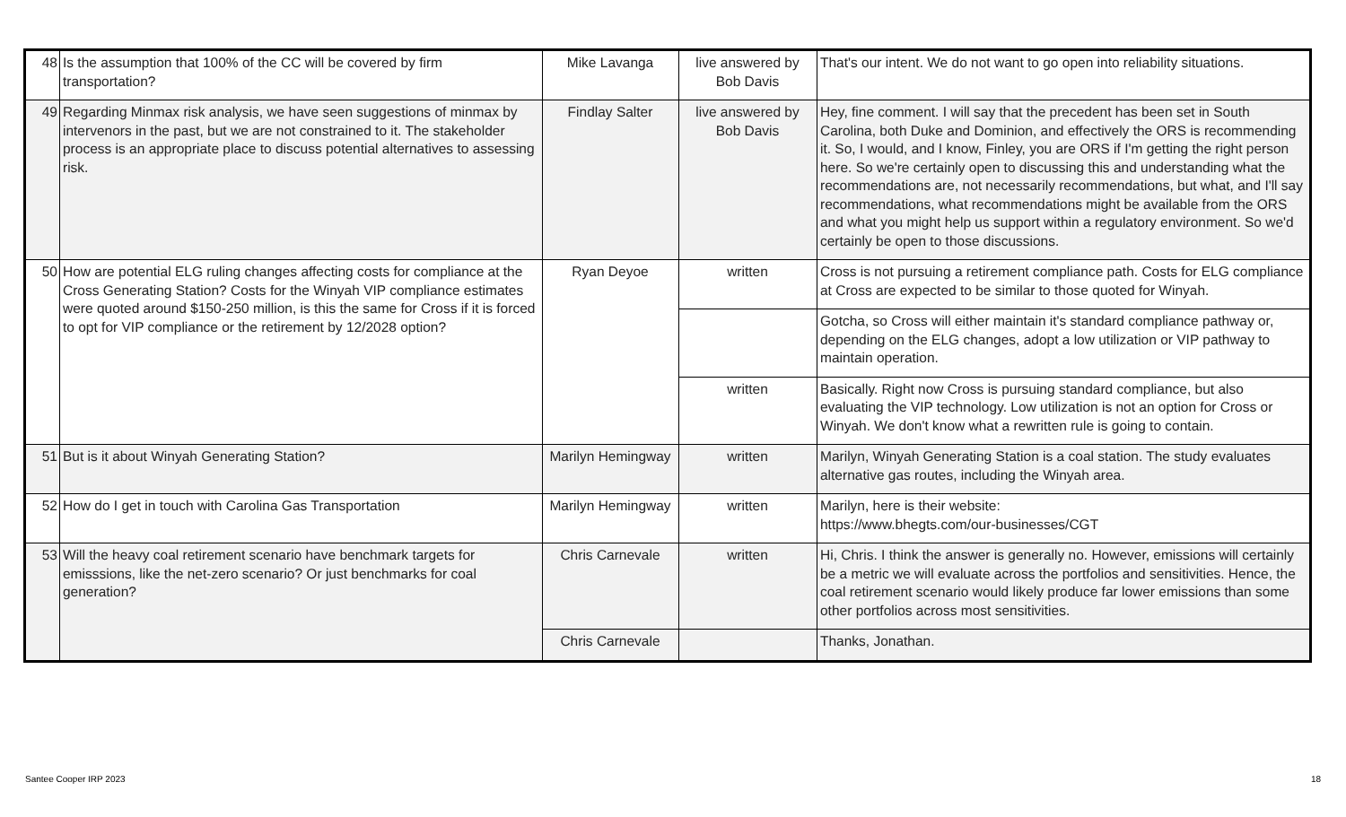| 48 | Is the assumption that 100% of the CC will be covered by firm transportation? | Mike Lavanga | live answered by Bob Davis | That's our intent. We do not want to go open into reliability situations. |
| 49 | Regarding Minmax risk analysis, we have seen suggestions of minmax by intervenors in the past, but we are not constrained to it. The stakeholder process is an appropriate place to discuss potential alternatives to assessing risk. | Findlay Salter | live answered by Bob Davis | Hey, fine comment. I will say that the precedent has been set in South Carolina, both Duke and Dominion, and effectively the ORS is recommending it. So, I would, and I know, Finley, you are ORS if I'm getting the right person here. So we're certainly open to discussing this and understanding what the recommendations are, not necessarily recommendations, but what, and I'll say recommendations, what recommendations might be available from the ORS and what you might help us support within a regulatory environment. So we'd certainly be open to those discussions. |
| 50 | How are potential ELG ruling changes affecting costs for compliance at the Cross Generating Station? Costs for the Winyah VIP compliance estimates were quoted around $150-250 million, is this the same for Cross if it is forced to opt for VIP compliance or the retirement by 12/2028 option? | Ryan Deyoe | written | Cross is not pursuing a retirement compliance path. Costs for ELG compliance at Cross are expected to be similar to those quoted for Winyah. |
| | | | | Gotcha, so Cross will either maintain it's standard compliance pathway or, depending on the ELG changes, adopt a low utilization or VIP pathway to maintain operation. |
| | | | written | Basically. Right now Cross is pursuing standard compliance, but also evaluating the VIP technology. Low utilization is not an option for Cross or Winyah. We don't know what a rewritten rule is going to contain. |
| 51 | But is it about Winyah Generating Station? | Marilyn Hemingway | written | Marilyn, Winyah Generating Station is a coal station. The study evaluates alternative gas routes, including the Winyah area. |
| 52 | How do I get in touch with Carolina Gas Transportation | Marilyn Hemingway | written | Marilyn, here is their website: https://www.bhegts.com/our-businesses/CGT |
| 53 | Will the heavy coal retirement scenario have benchmark targets for emisssions, like the net-zero scenario? Or just benchmarks for coal generation? | Chris Carnevale | written | Hi, Chris. I think the answer is generally no. However, emissions will certainly be a metric we will evaluate across the portfolios and sensitivities. Hence, the coal retirement scenario would likely produce far lower emissions than some other portfolios across most sensitivities. |
| | | Chris Carnevale | | Thanks, Jonathan. |
Santee Cooper IRP 2023 18